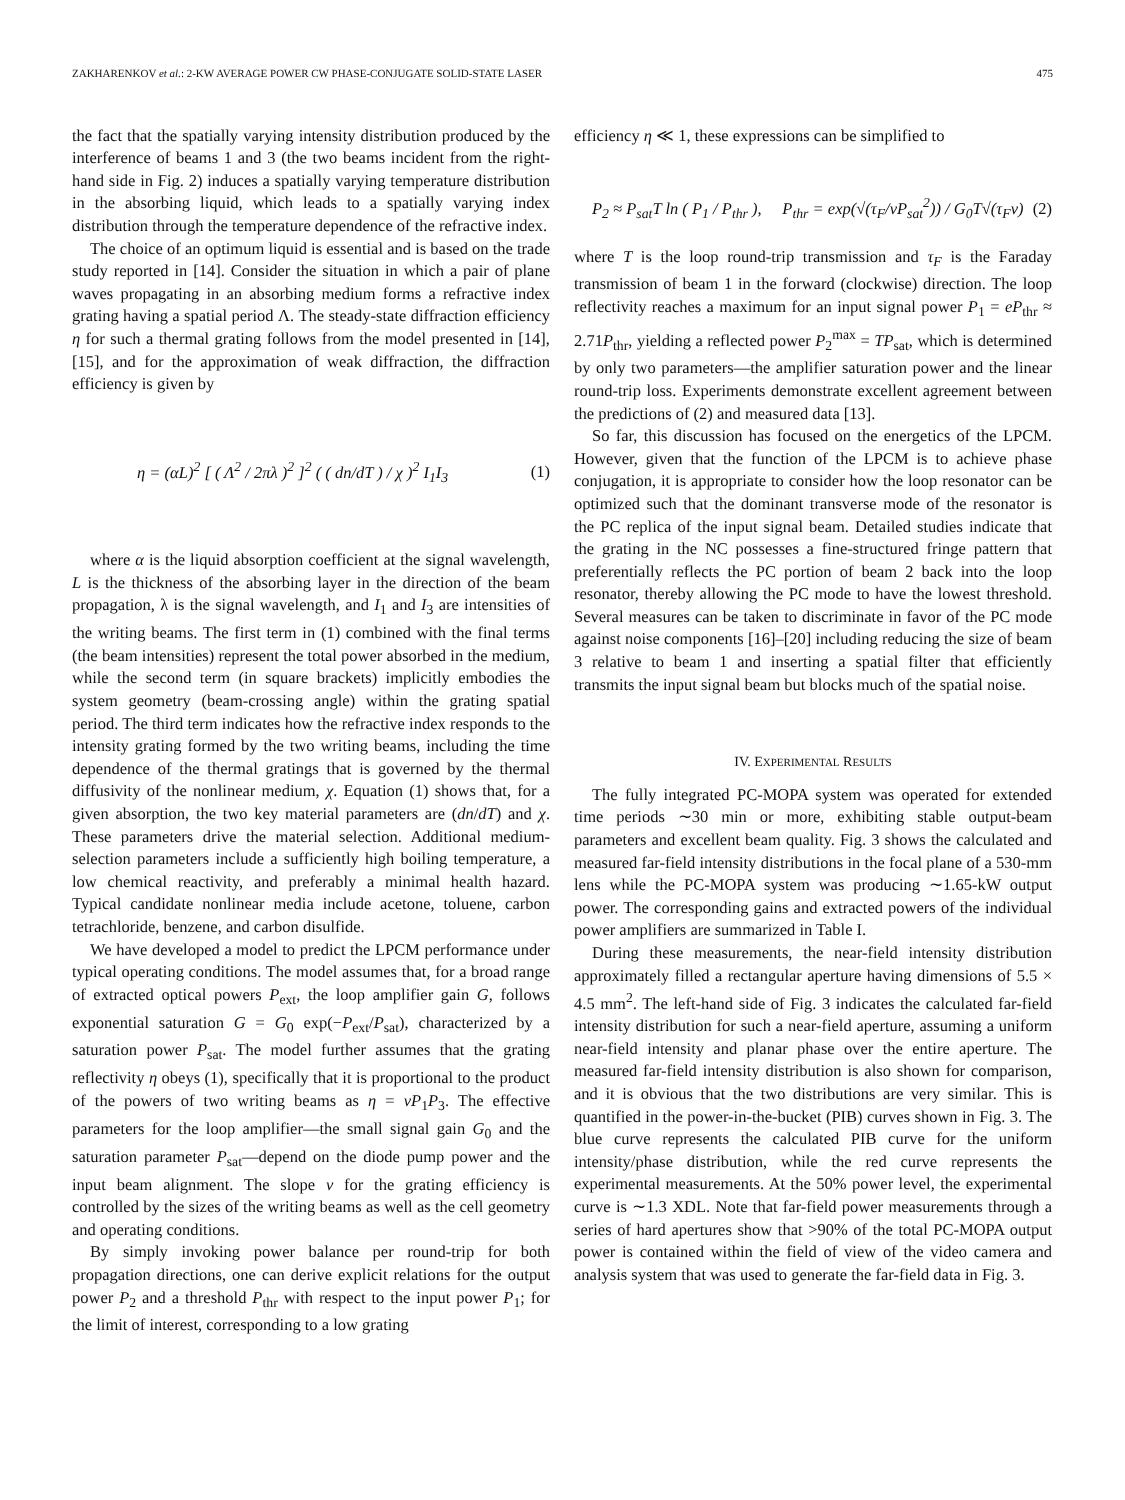ZAKHARENKOV et al.: 2-KW AVERAGE POWER CW PHASE-CONJUGATE SOLID-STATE LASER 475
the fact that the spatially varying intensity distribution produced by the interference of beams 1 and 3 (the two beams incident from the right-hand side in Fig. 2) induces a spatially varying temperature distribution in the absorbing liquid, which leads to a spatially varying index distribution through the temperature dependence of the refractive index.
The choice of an optimum liquid is essential and is based on the trade study reported in [14]. Consider the situation in which a pair of plane waves propagating in an absorbing medium forms a refractive index grating having a spatial period Λ. The steady-state diffraction efficiency η for such a thermal grating follows from the model presented in [14], [15], and for the approximation of weak diffraction, the diffraction efficiency is given by
η = (αL)<sup>2</sup> [ ( Λ<sup>2</sup> / 2πλ )<sup>2</sup> ]<sup>2</sup> ( ( dn/dT ) / χ )<sup>2</sup> I<sub>1</sub>I<sub>3</sub> (1)
where α is the liquid absorption coefficient at the signal wavelength, L is the thickness of the absorbing layer in the direction of the beam propagation, λ is the signal wavelength, and I<sub>1</sub> and I<sub>3</sub> are intensities of the writing beams. The first term in (1) combined with the final terms (the beam intensities) represent the total power absorbed in the medium, while the second term (in square brackets) implicitly embodies the system geometry (beam-crossing angle) within the grating spatial period. The third term indicates how the refractive index responds to the intensity grating formed by the two writing beams, including the time dependence of the thermal gratings that is governed by the thermal diffusivity of the nonlinear medium, χ. Equation (1) shows that, for a given absorption, the two key material parameters are (dn/dT) and χ. These parameters drive the material selection. Additional medium-selection parameters include a sufficiently high boiling temperature, a low chemical reactivity, and preferably a minimal health hazard. Typical candidate nonlinear media include acetone, toluene, carbon tetrachloride, benzene, and carbon disulfide.
We have developed a model to predict the LPCM performance under typical operating conditions. The model assumes that, for a broad range of extracted optical powers P<sub>ext</sub>, the loop amplifier gain G, follows exponential saturation G = G<sub>0</sub> exp(−P<sub>ext</sub>/P<sub>sat</sub>), characterized by a saturation power P<sub>sat</sub>. The model further assumes that the grating reflectivity η obeys (1), specifically that it is proportional to the product of the powers of two writing beams as η = νP<sub>1</sub>P<sub>3</sub>. The effective parameters for the loop amplifier—the small signal gain G<sub>0</sub> and the saturation parameter P<sub>sat</sub>—depend on the diode pump power and the input beam alignment. The slope ν for the grating efficiency is controlled by the sizes of the writing beams as well as the cell geometry and operating conditions.
By simply invoking power balance per round-trip for both propagation directions, one can derive explicit relations for the output power P<sub>2</sub> and a threshold P<sub>thr</sub> with respect to the input power P<sub>1</sub>; for the limit of interest, corresponding to a low grating
efficiency η ≪ 1, these expressions can be simplified to
P<sub>2</sub> ≈ P<sub>sat</sub>T ln ( P<sub>1</sub> / P<sub>thr</sub> ), P<sub>thr</sub> = exp(√(τ<sub>F</sub>/νP<sub>sat</sub><sup>2</sup>)) / G<sub>0</sub>T√(τ<sub>F</sub>ν) (2)
where T is the loop round-trip transmission and τ<sub>F</sub> is the Faraday transmission of beam 1 in the forward (clockwise) direction. The loop reflectivity reaches a maximum for an input signal power P<sub>1</sub> = eP<sub>thr</sub> ≈ 2.71P<sub>thr</sub>, yielding a reflected power P<sub>2</sub><sup>max</sup> = TP<sub>sat</sub>, which is determined by only two parameters—the amplifier saturation power and the linear round-trip loss. Experiments demonstrate excellent agreement between the predictions of (2) and measured data [13].
So far, this discussion has focused on the energetics of the LPCM. However, given that the function of the LPCM is to achieve phase conjugation, it is appropriate to consider how the loop resonator can be optimized such that the dominant transverse mode of the resonator is the PC replica of the input signal beam. Detailed studies indicate that the grating in the NC possesses a fine-structured fringe pattern that preferentially reflects the PC portion of beam 2 back into the loop resonator, thereby allowing the PC mode to have the lowest threshold. Several measures can be taken to discriminate in favor of the PC mode against noise components [16]–[20] including reducing the size of beam 3 relative to beam 1 and inserting a spatial filter that efficiently transmits the input signal beam but blocks much of the spatial noise.
IV. EXPERIMENTAL RESULTS
The fully integrated PC-MOPA system was operated for extended time periods ∼30 min or more, exhibiting stable output-beam parameters and excellent beam quality. Fig. 3 shows the calculated and measured far-field intensity distributions in the focal plane of a 530-mm lens while the PC-MOPA system was producing ∼1.65-kW output power. The corresponding gains and extracted powers of the individual power amplifiers are summarized in Table I.
During these measurements, the near-field intensity distribution approximately filled a rectangular aperture having dimensions of 5.5 × 4.5 mm<sup>2</sup>. The left-hand side of Fig. 3 indicates the calculated far-field intensity distribution for such a near-field aperture, assuming a uniform near-field intensity and planar phase over the entire aperture. The measured far-field intensity distribution is also shown for comparison, and it is obvious that the two distributions are very similar. This is quantified in the power-in-the-bucket (PIB) curves shown in Fig. 3. The blue curve represents the calculated PIB curve for the uniform intensity/phase distribution, while the red curve represents the experimental measurements. At the 50% power level, the experimental curve is ∼1.3 XDL. Note that far-field power measurements through a series of hard apertures show that >90% of the total PC-MOPA output power is contained within the field of view of the video camera and analysis system that was used to generate the far-field data in Fig. 3.